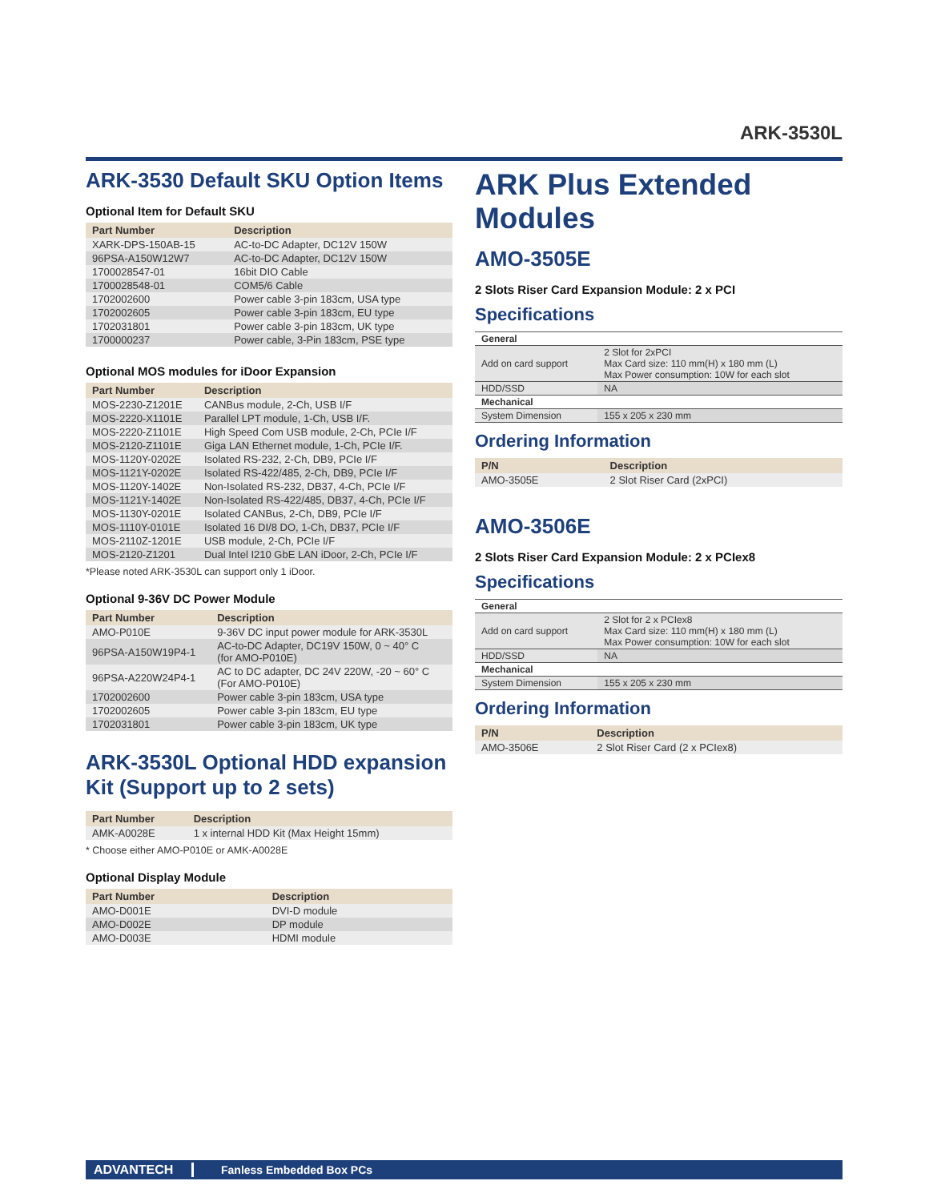ARK-3530L
ARK-3530 Default SKU Option Items
Optional Item for Default SKU
| Part Number | Description |
| --- | --- |
| XARK-DPS-150AB-15 | AC-to-DC Adapter, DC12V 150W |
| 96PSA-A150W12W7 | AC-to-DC Adapter, DC12V 150W |
| 1700028547-01 | 16bit DIO Cable |
| 1700028548-01 | COM5/6 Cable |
| 1702002600 | Power cable 3-pin 183cm, USA type |
| 1702002605 | Power cable 3-pin 183cm, EU type |
| 1702031801 | Power cable 3-pin 183cm, UK type |
| 1700000237 | Power cable, 3-Pin 183cm, PSE type |
Optional MOS modules for iDoor Expansion
| Part Number | Description |
| --- | --- |
| MOS-2230-Z1201E | CANBus module, 2-Ch, USB I/F |
| MOS-2220-X1101E | Parallel LPT module, 1-Ch, USB I/F. |
| MOS-2220-Z1101E | High Speed Com USB module, 2-Ch, PCIe I/F |
| MOS-2120-Z1101E | Giga LAN Ethernet module, 1-Ch, PCIe I/F. |
| MOS-1120Y-0202E | Isolated RS-232, 2-Ch, DB9, PCIe I/F |
| MOS-1121Y-0202E | Isolated RS-422/485, 2-Ch, DB9, PCIe I/F |
| MOS-1120Y-1402E | Non-Isolated RS-232, DB37, 4-Ch, PCIe I/F |
| MOS-1121Y-1402E | Non-Isolated RS-422/485, DB37, 4-Ch, PCIe I/F |
| MOS-1130Y-0201E | Isolated CANBus, 2-Ch, DB9, PCIe I/F |
| MOS-1110Y-0101E | Isolated 16 DI/8 DO, 1-Ch, DB37, PCIe I/F |
| MOS-2110Z-1201E | USB module, 2-Ch, PCIe I/F |
| MOS-2120-Z1201 | Dual Intel I210 GbE LAN iDoor, 2-Ch, PCIe I/F |
*Please noted ARK-3530L can support only 1 iDoor.
Optional 9-36V DC Power Module
| Part Number | Description |
| --- | --- |
| AMO-P010E | 9-36V DC input power module for ARK-3530L |
| 96PSA-A150W19P4-1 | AC-to-DC Adapter, DC19V 150W, 0 ~ 40° C (for AMO-P010E) |
| 96PSA-A220W24P4-1 | AC to DC adapter, DC 24V 220W, -20 ~ 60° C (For AMO-P010E) |
| 1702002600 | Power cable 3-pin 183cm, USA type |
| 1702002605 | Power cable 3-pin 183cm, EU type |
| 1702031801 | Power cable 3-pin 183cm, UK type |
ARK-3530L Optional HDD expansion Kit (Support up to 2 sets)
| Part Number | Description |
| --- | --- |
| AMK-A0028E | 1 x internal HDD Kit (Max Height 15mm) |
* Choose either AMO-P010E or AMK-A0028E
Optional Display Module
| Part Number | Description |
| --- | --- |
| AMO-D001E | DVI-D module |
| AMO-D002E | DP module |
| AMO-D003E | HDMI module |
ARK Plus Extended Modules
AMO-3505E
2 Slots Riser Card Expansion Module: 2 x PCI
Specifications
| General | |
| Add on card support | 2 Slot for 2xPCI Max Card size: 110 mm(H) x 180 mm (L) Max Power consumption: 10W for each slot |
| HDD/SSD | NA |
| Mechanical | |
| System Dimension | 155 x 205 x 230 mm |
Ordering Information
| P/N | Description |
| --- | --- |
| AMO-3505E | 2 Slot Riser Card (2xPCI) |
AMO-3506E
2 Slots Riser Card Expansion Module: 2 x PCIex8
Specifications
| General | |
| Add on card support | 2 Slot for 2 x PCIex8 Max Card size: 110 mm(H) x 180 mm (L) Max Power consumption: 10W for each slot |
| HDD/SSD | NA |
| Mechanical | |
| System Dimension | 155 x 205 x 230 mm |
Ordering Information
| P/N | Description |
| --- | --- |
| AMO-3506E | 2 Slot Riser Card (2 x PCIex8) |
ADVANTECH Fanless Embedded Box PCs